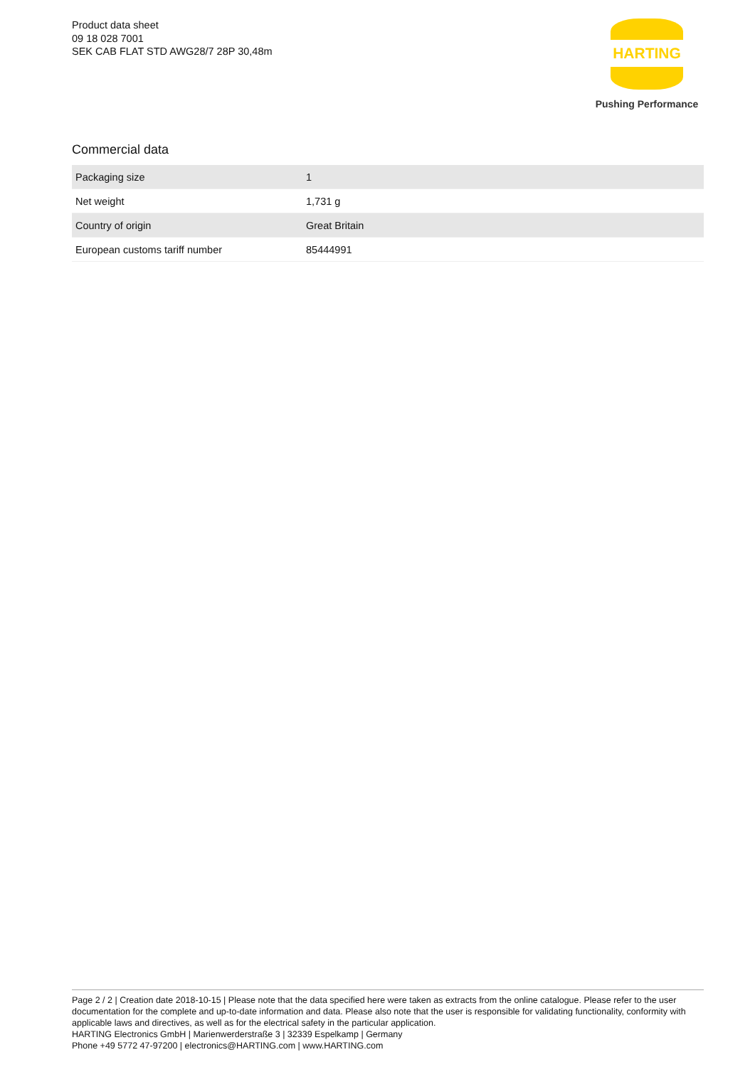Product data sheet
09 18 028 7001
SEK CAB FLAT STD AWG28/7 28P 30,48m
HARTING
Pushing Performance
Commercial data
| Packaging size | 1 |
| Net weight | 1,731 g |
| Country of origin | Great Britain |
| European customs tariff number | 85444991 |
Page 2 / 2 | Creation date 2018-10-15 | Please note that the data specified here were taken as extracts from the online catalogue. Please refer to the user documentation for the complete and up-to-date information and data. Please also note that the user is responsible for validating functionality, conformity with applicable laws and directives, as well as for the electrical safety in the particular application.
HARTING Electronics GmbH | Marienwerderstraße 3 | 32339 Espelkamp | Germany
Phone +49 5772 47-97200 | electronics@HARTING.com | www.HARTING.com